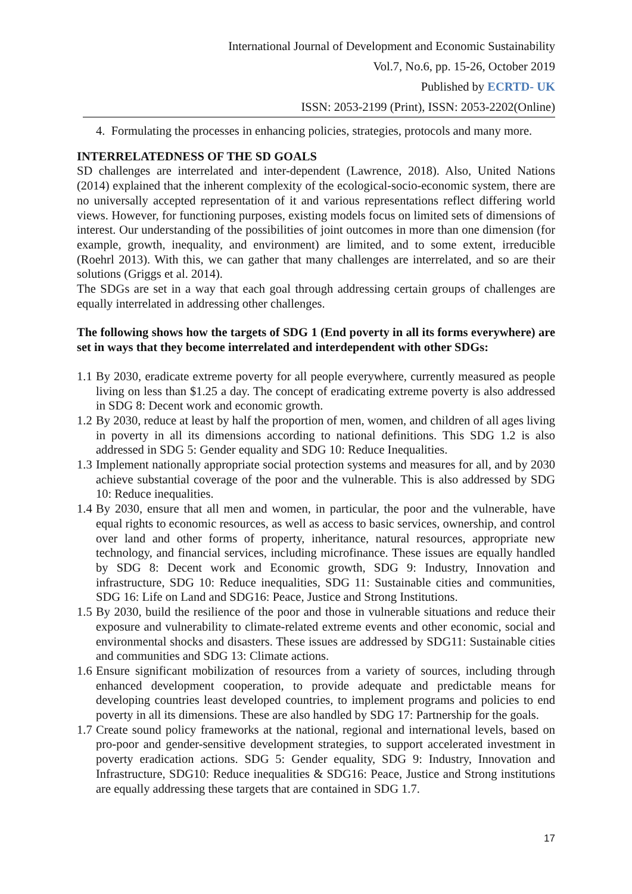International Journal of Development and Economic Sustainability
Vol.7, No.6, pp. 15-26, October 2019
Published by ECRTD- UK
ISSN: 2053-2199 (Print), ISSN: 2053-2202(Online)
4. Formulating the processes in enhancing policies, strategies, protocols and many more.
INTERRELATEDNESS OF THE SD GOALS
SD challenges are interrelated and inter-dependent (Lawrence, 2018). Also, United Nations (2014) explained that the inherent complexity of the ecological-socio-economic system, there are no universally accepted representation of it and various representations reflect differing world views. However, for functioning purposes, existing models focus on limited sets of dimensions of interest. Our understanding of the possibilities of joint outcomes in more than one dimension (for example, growth, inequality, and environment) are limited, and to some extent, irreducible (Roehrl 2013). With this, we can gather that many challenges are interrelated, and so are their solutions (Griggs et al. 2014).
The SDGs are set in a way that each goal through addressing certain groups of challenges are equally interrelated in addressing other challenges.
The following shows how the targets of SDG 1 (End poverty in all its forms everywhere) are set in ways that they become interrelated and interdependent with other SDGs:
1.1 By 2030, eradicate extreme poverty for all people everywhere, currently measured as people living on less than $1.25 a day. The concept of eradicating extreme poverty is also addressed in SDG 8: Decent work and economic growth.
1.2 By 2030, reduce at least by half the proportion of men, women, and children of all ages living in poverty in all its dimensions according to national definitions. This SDG 1.2 is also addressed in SDG 5: Gender equality and SDG 10: Reduce Inequalities.
1.3 Implement nationally appropriate social protection systems and measures for all, and by 2030 achieve substantial coverage of the poor and the vulnerable. This is also addressed by SDG 10: Reduce inequalities.
1.4 By 2030, ensure that all men and women, in particular, the poor and the vulnerable, have equal rights to economic resources, as well as access to basic services, ownership, and control over land and other forms of property, inheritance, natural resources, appropriate new technology, and financial services, including microfinance. These issues are equally handled by SDG 8: Decent work and Economic growth, SDG 9: Industry, Innovation and infrastructure, SDG 10: Reduce inequalities, SDG 11: Sustainable cities and communities, SDG 16: Life on Land and SDG16: Peace, Justice and Strong Institutions.
1.5 By 2030, build the resilience of the poor and those in vulnerable situations and reduce their exposure and vulnerability to climate-related extreme events and other economic, social and environmental shocks and disasters. These issues are addressed by SDG11: Sustainable cities and communities and SDG 13: Climate actions.
1.6 Ensure significant mobilization of resources from a variety of sources, including through enhanced development cooperation, to provide adequate and predictable means for developing countries least developed countries, to implement programs and policies to end poverty in all its dimensions. These are also handled by SDG 17: Partnership for the goals.
1.7 Create sound policy frameworks at the national, regional and international levels, based on pro-poor and gender-sensitive development strategies, to support accelerated investment in poverty eradication actions. SDG 5: Gender equality, SDG 9: Industry, Innovation and Infrastructure, SDG10: Reduce inequalities & SDG16: Peace, Justice and Strong institutions are equally addressing these targets that are contained in SDG 1.7.
17